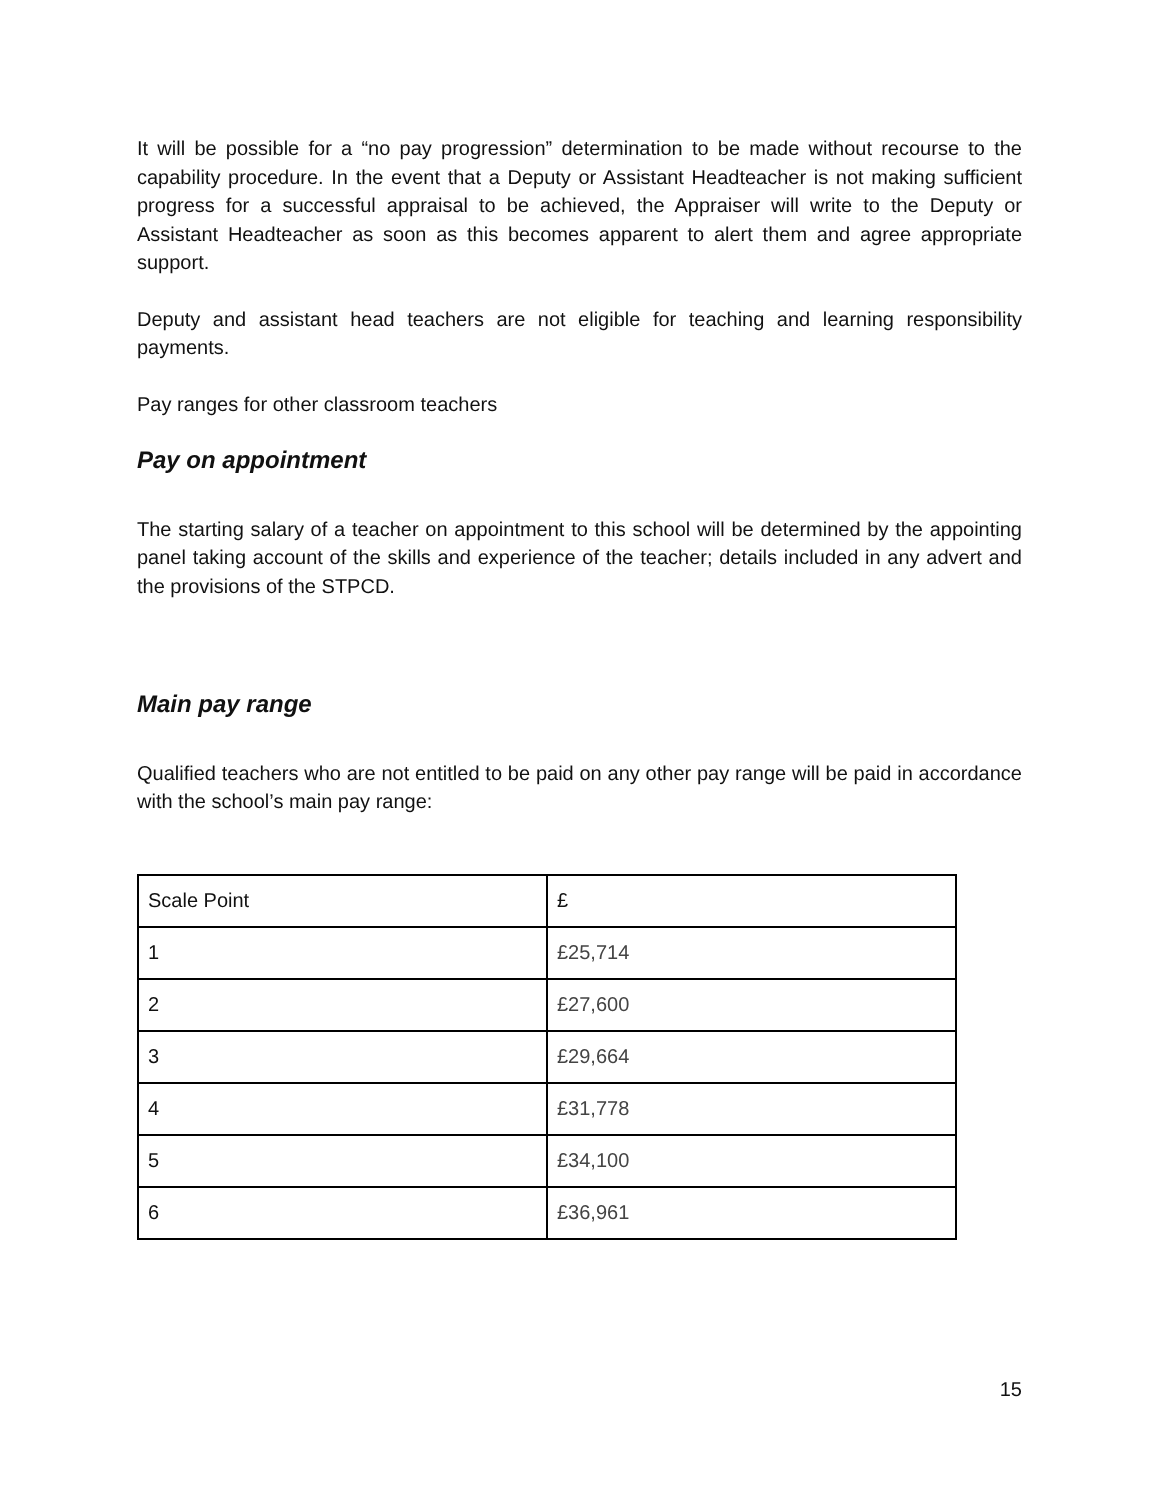It will be possible for a “no pay progression” determination to be made without recourse to the capability procedure. In the event that a Deputy or Assistant Headteacher is not making sufficient progress for a successful appraisal to be achieved, the Appraiser will write to the Deputy or Assistant Headteacher as soon as this becomes apparent to alert them and agree appropriate support.
Deputy and assistant head teachers are not eligible for teaching and learning responsibility payments.
Pay ranges for other classroom teachers
Pay on appointment
The starting salary of a teacher on appointment to this school will be determined by the appointing panel taking account of the skills and experience of the teacher; details included in any advert and the provisions of the STPCD.
Main pay range
Qualified teachers who are not entitled to be paid on any other pay range will be paid in accordance with the school’s main pay range:
| Scale Point | £ |
| 1 | £25,714 |
| 2 | £27,600 |
| 3 | £29,664 |
| 4 | £31,778 |
| 5 | £34,100 |
| 6 | £36,961 |
15